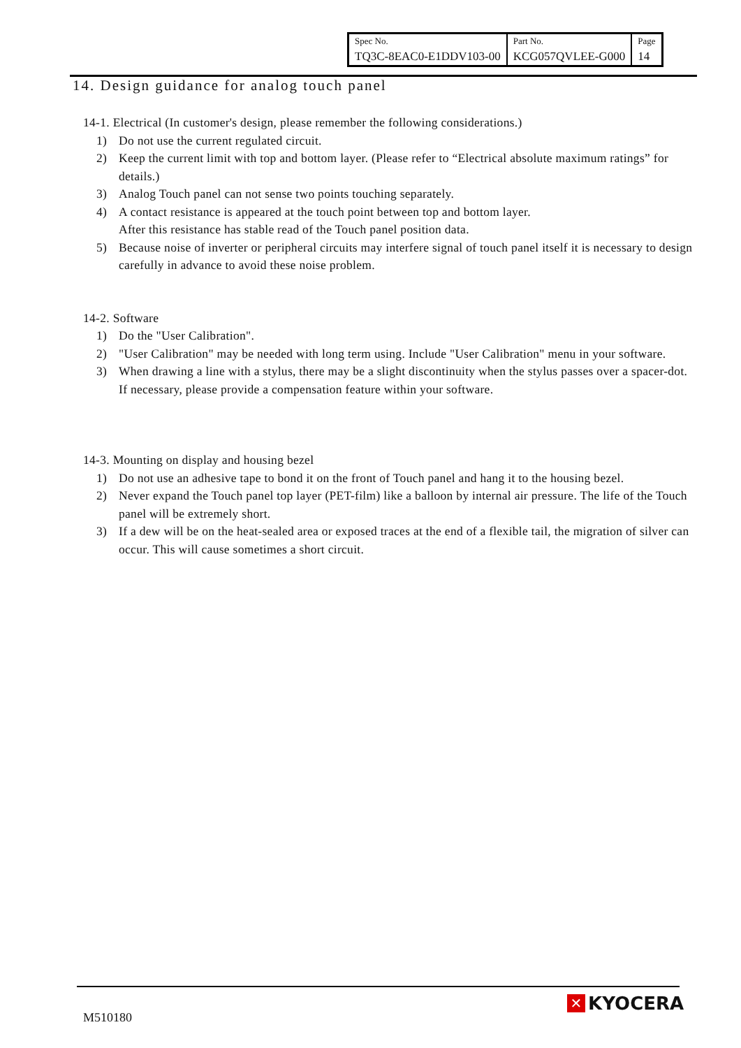| Spec No. | Part No. | Page |
| TQ3C-8EAC0-E1DDV103-00 | KCG057QVLEE-G000 | 14 |
14. Design guidance for analog touch panel
14-1. Electrical (In customer's design, please remember the following considerations.)
1) Do not use the current regulated circuit.
2) Keep the current limit with top and bottom layer. (Please refer to “Electrical absolute maximum ratings” for details.)
3) Analog Touch panel can not sense two points touching separately.
4) A contact resistance is appeared at the touch point between top and bottom layer.
After this resistance has stable read of the Touch panel position data.
5) Because noise of inverter or peripheral circuits may interfere signal of touch panel itself it is necessary to design carefully in advance to avoid these noise problem.
14-2. Software
1) Do the "User Calibration".
2) "User Calibration" may be needed with long term using. Include "User Calibration" menu in your software.
3) When drawing a line with a stylus, there may be a slight discontinuity when the stylus passes over a spacer-dot. If necessary, please provide a compensation feature within your software.
14-3. Mounting on display and housing bezel
1) Do not use an adhesive tape to bond it on the front of Touch panel and hang it to the housing bezel.
2) Never expand the Touch panel top layer (PET-film) like a balloon by internal air pressure. The life of the Touch panel will be extremely short.
3) If a dew will be on the heat-sealed area or exposed traces at the end of a flexible tail, the migration of silver can occur. This will cause sometimes a short circuit.
M510180
✕ KYOCERA